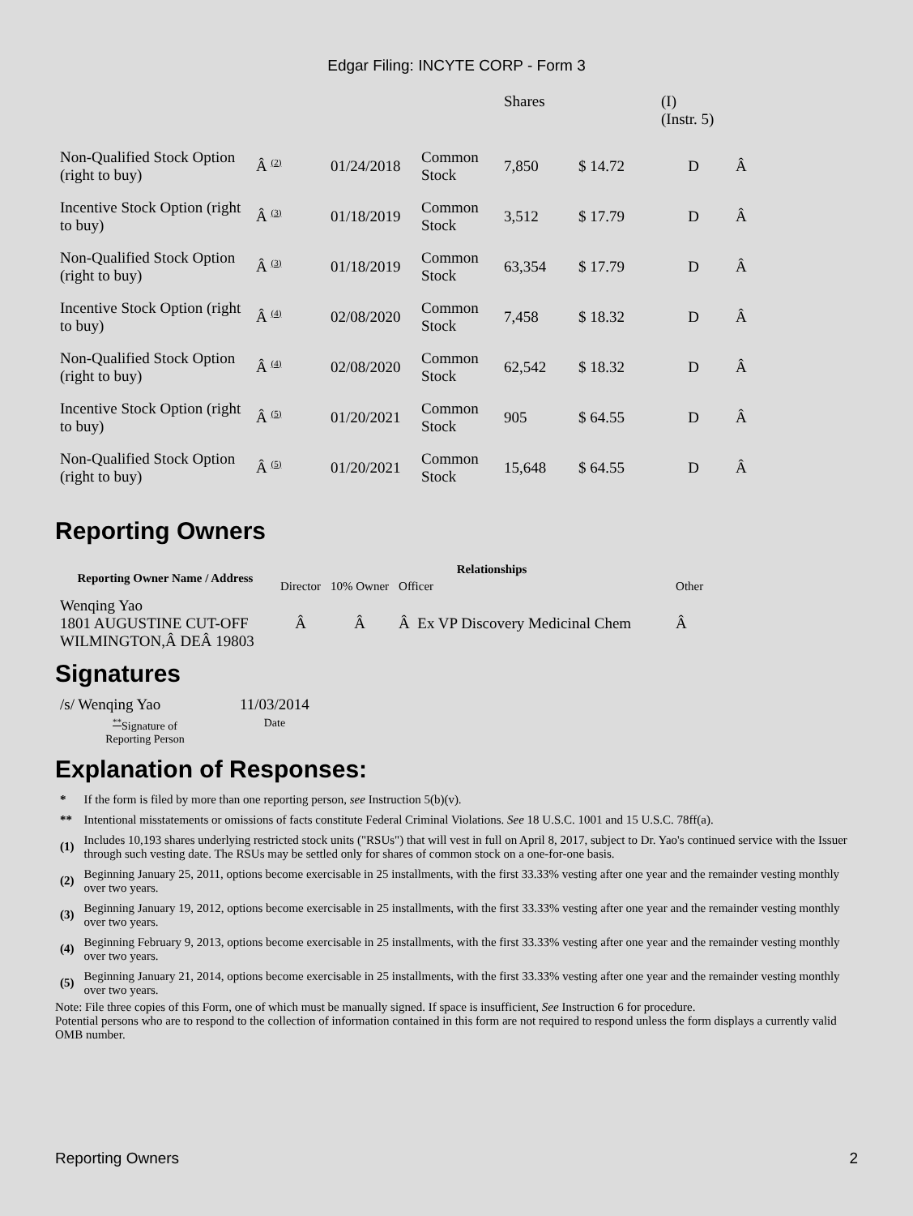Edgar Filing: INCYTE CORP - Form 3
| | | | | Shares | | (I) (Instr. 5) | |
| Non-Qualified Stock Option (right to buy) | Â <sup>(2)</sup> | 01/24/2018 | Common Stock | 7,850 | $ 14.72 | D | Â |
| Incentive Stock Option (right to buy) | Â <sup>(3)</sup> | 01/18/2019 | Common Stock | 3,512 | $ 17.79 | D | Â |
| Non-Qualified Stock Option (right to buy) | Â <sup>(3)</sup> | 01/18/2019 | Common Stock | 63,354 | $ 17.79 | D | Â |
| Incentive Stock Option (right to buy) | Â <sup>(4)</sup> | 02/08/2020 | Common Stock | 7,458 | $ 18.32 | D | Â |
| Non-Qualified Stock Option (right to buy) | Â <sup>(4)</sup> | 02/08/2020 | Common Stock | 62,542 | $ 18.32 | D | Â |
| Incentive Stock Option (right to buy) | Â <sup>(5)</sup> | 01/20/2021 | Common Stock | 905 | $ 64.55 | D | Â |
| Non-Qualified Stock Option (right to buy) | Â <sup>(5)</sup> | 01/20/2021 | Common Stock | 15,648 | $ 64.55 | D | Â |
Reporting Owners
| Reporting Owner Name / Address | Relationships | | | |
| --- | --- | --- | --- | --- |
| | Director | 10% Owner | Officer | Other |
| Wenqing Yao 1801 AUGUSTINE CUT-OFF WILMINGTON,Â DEÂ 19803 | Â | Â | Â Ex VP Discovery Medicinal Chem | Â |
Signatures
| /s/ Wenqing Yao | 11/03/2014 |
| <sup>**</sup> Signature of Reporting Person | Date |
Explanation of Responses:
| * | If the form is filed by more than one reporting person, see Instruction 5(b)(v). |
| ** | Intentional misstatements or omissions of facts constitute Federal Criminal Violations. See 18 U.S.C. 1001 and 15 U.S.C. 78ff(a). |
| (1) | Includes 10,193 shares underlying restricted stock units ("RSUs") that will vest in full on April 8, 2017, subject to Dr. Yao's continued service with the Issuer through such vesting date. The RSUs may be settled only for shares of common stock on a one-for-one basis. |
| (2) | Beginning January 25, 2011, options become exercisable in 25 installments, with the first 33.33% vesting after one year and the remainder vesting monthly over two years. |
| (3) | Beginning January 19, 2012, options become exercisable in 25 installments, with the first 33.33% vesting after one year and the remainder vesting monthly over two years. |
| (4) | Beginning February 9, 2013, options become exercisable in 25 installments, with the first 33.33% vesting after one year and the remainder vesting monthly over two years. |
| (5) | Beginning January 21, 2014, options become exercisable in 25 installments, with the first 33.33% vesting after one year and the remainder vesting monthly over two years. |
Note: File three copies of this Form, one of which must be manually signed. If space is insufficient, See Instruction 6 for procedure.
Potential persons who are to respond to the collection of information contained in this form are not required to respond unless the form displays a currently valid OMB number.
Reporting Owners 2